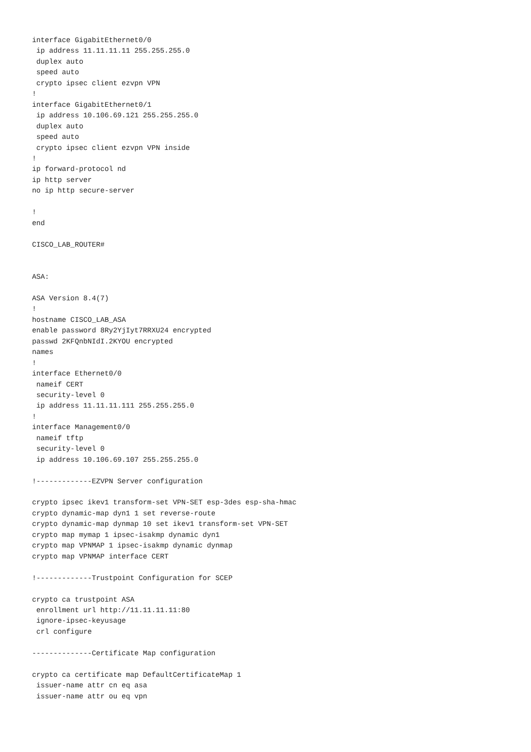interface GigabitEthernet0/0
 ip address 11.11.11.11 255.255.255.0
 duplex auto
 speed auto
 crypto ipsec client ezvpn VPN
!
interface GigabitEthernet0/1
 ip address 10.106.69.121 255.255.255.0
 duplex auto
 speed auto
 crypto ipsec client ezvpn VPN inside
!
ip forward-protocol nd
ip http server
no ip http secure-server

!
end

CISCO_LAB_ROUTER#


ASA:

ASA Version 8.4(7)
!
hostname CISCO_LAB_ASA
enable password 8Ry2YjIyt7RRXU24 encrypted
passwd 2KFQnbNIdI.2KYOU encrypted
names
!
interface Ethernet0/0
 nameif CERT
 security-level 0
 ip address 11.11.11.111 255.255.255.0
!
interface Management0/0
 nameif tftp
 security-level 0
 ip address 10.106.69.107 255.255.255.0

!-------------EZVPN Server configuration

crypto ipsec ikev1 transform-set VPN-SET esp-3des esp-sha-hmac
crypto dynamic-map dyn1 1 set reverse-route
crypto dynamic-map dynmap 10 set ikev1 transform-set VPN-SET
crypto map mymap 1 ipsec-isakmp dynamic dyn1
crypto map VPNMAP 1 ipsec-isakmp dynamic dynmap
crypto map VPNMAP interface CERT

!-------------Trustpoint Configuration for SCEP

crypto ca trustpoint ASA
 enrollment url http://11.11.11.11:80
 ignore-ipsec-keyusage
 crl configure

--------------Certificate Map configuration

crypto ca certificate map DefaultCertificateMap 1
 issuer-name attr cn eq asa
 issuer-name attr ou eq vpn